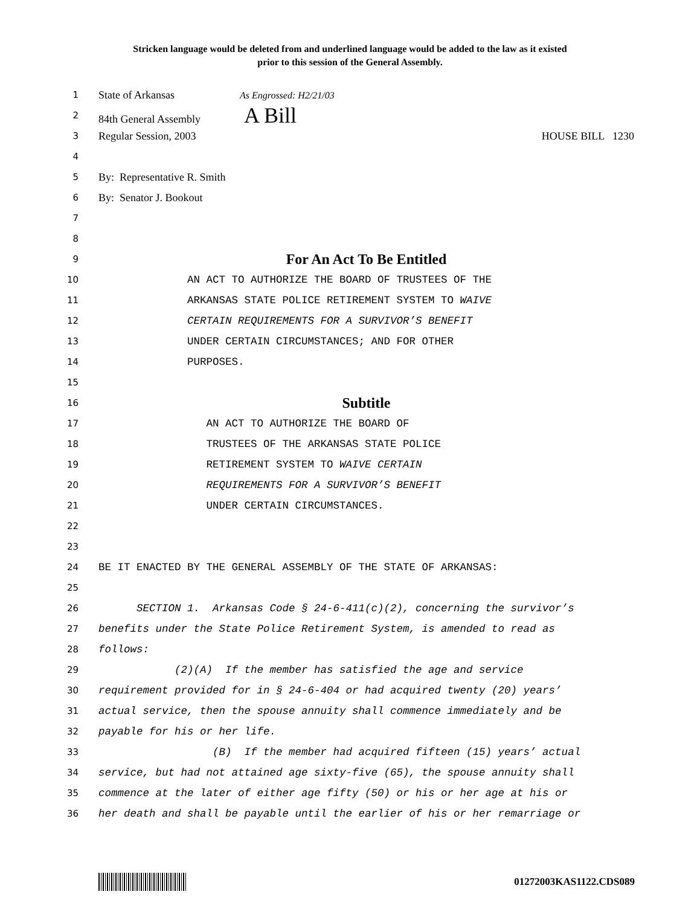Stricken language would be deleted from and underlined language would be added to the law as it existed
prior to this session of the General Assembly.
1 State of Arkansas As Engrossed: H2/21/03
2 84th General Assembly A Bill
3 Regular Session, 2003 HOUSE BILL 1230
4
5 By: Representative R. Smith
6 By: Senator J. Bookout
7
8
9 For An Act To Be Entitled
10 AN ACT TO AUTHORIZE THE BOARD OF TRUSTEES OF THE
11 ARKANSAS STATE POLICE RETIREMENT SYSTEM TO WAIVE
12 CERTAIN REQUIREMENTS FOR A SURVIVOR’S BENEFIT
13 UNDER CERTAIN CIRCUMSTANCES; AND FOR OTHER
14 PURPOSES.
15
16 Subtitle
17 AN ACT TO AUTHORIZE THE BOARD OF
18 TRUSTEES OF THE ARKANSAS STATE POLICE
19 RETIREMENT SYSTEM TO WAIVE CERTAIN
20 REQUIREMENTS FOR A SURVIVOR’S BENEFIT
21 UNDER CERTAIN CIRCUMSTANCES.
22
23
24 BE IT ENACTED BY THE GENERAL ASSEMBLY OF THE STATE OF ARKANSAS:
25
26 SECTION 1. Arkansas Code § 24-6-411(c)(2), concerning the survivor’s
27 benefits under the State Police Retirement System, is amended to read as
28 follows:
29 (2)(A) If the member has satisfied the age and service
30 requirement provided for in § 24-6-404 or had acquired twenty (20) years’
31 actual service, then the spouse annuity shall commence immediately and be
32 payable for his or her life.
33 (B) If the member had acquired fifteen (15) years’ actual
34 service, but had not attained age sixty-five (65), the spouse annuity shall
35 commence at the later of either age fifty (50) or his or her age at his or
36 her death and shall be payable until the earlier of his or her remarriage or
01272003KAS1122.CDS089